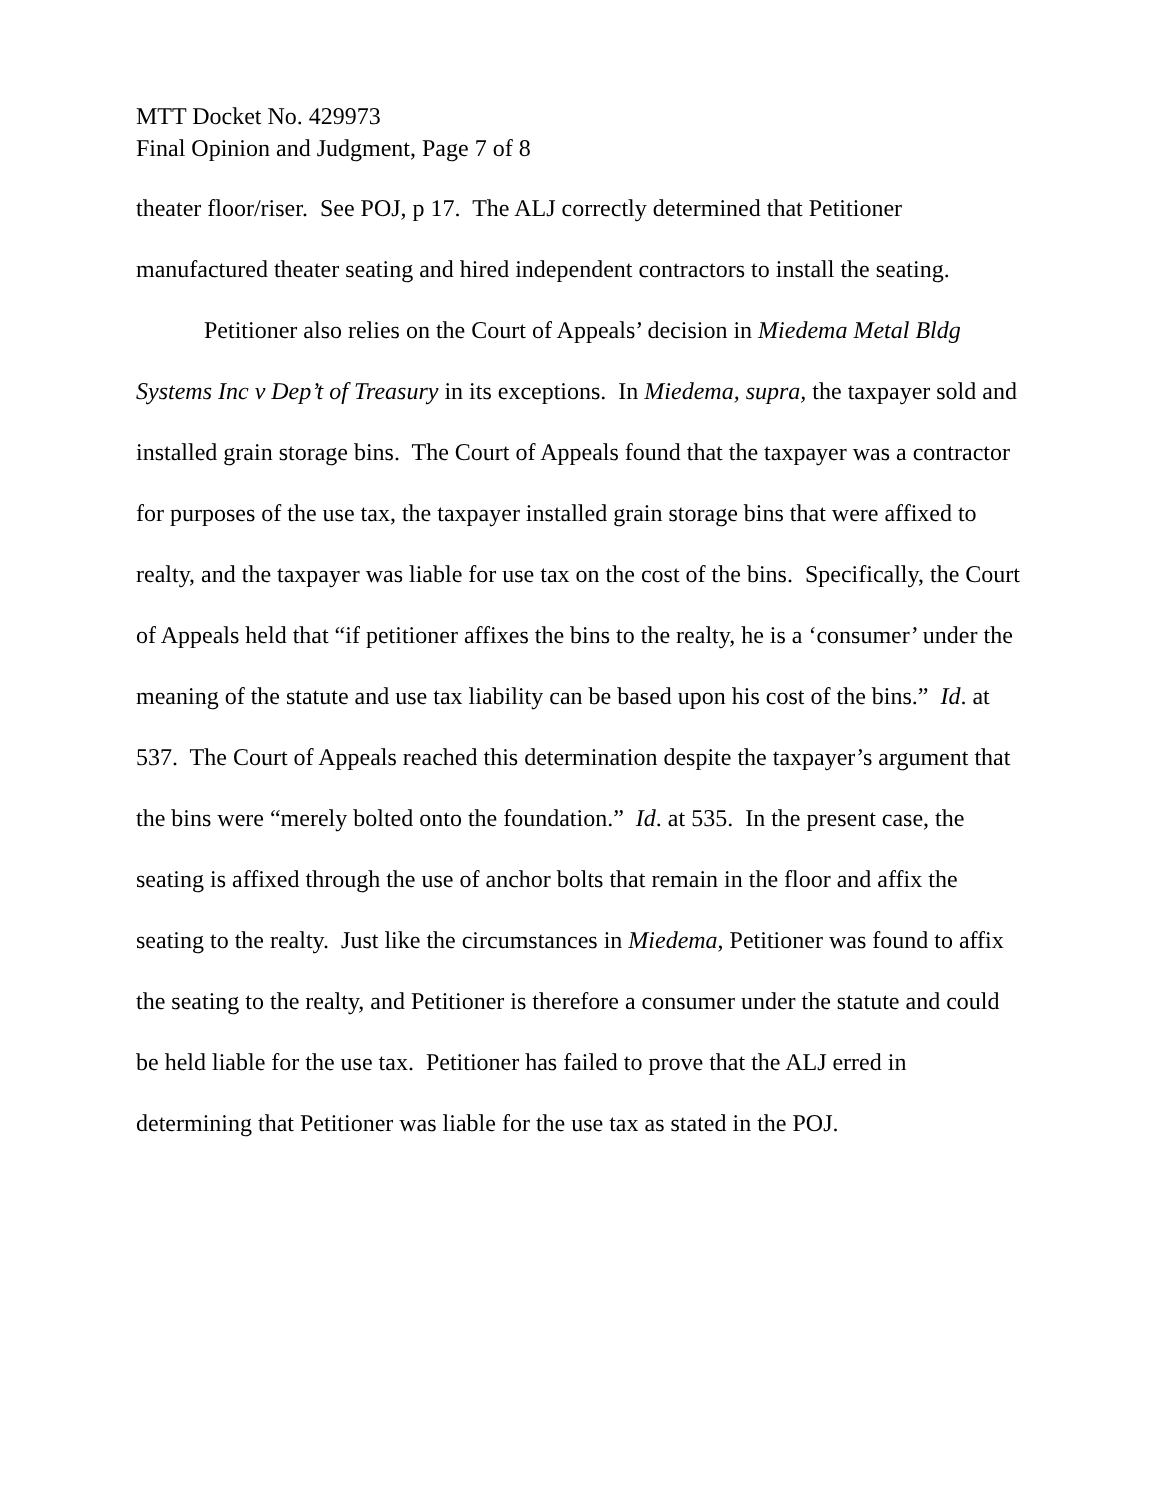MTT Docket No. 429973
Final Opinion and Judgment, Page 7 of 8
theater floor/riser. See POJ, p 17. The ALJ correctly determined that Petitioner manufactured theater seating and hired independent contractors to install the seating.
Petitioner also relies on the Court of Appeals’ decision in Miedema Metal Bldg Systems Inc v Dep’t of Treasury in its exceptions. In Miedema, supra, the taxpayer sold and installed grain storage bins. The Court of Appeals found that the taxpayer was a contractor for purposes of the use tax, the taxpayer installed grain storage bins that were affixed to realty, and the taxpayer was liable for use tax on the cost of the bins. Specifically, the Court of Appeals held that “if petitioner affixes the bins to the realty, he is a ‘consumer’ under the meaning of the statute and use tax liability can be based upon his cost of the bins.” Id. at 537. The Court of Appeals reached this determination despite the taxpayer’s argument that the bins were “merely bolted onto the foundation.” Id. at 535. In the present case, the seating is affixed through the use of anchor bolts that remain in the floor and affix the seating to the realty. Just like the circumstances in Miedema, Petitioner was found to affix the seating to the realty, and Petitioner is therefore a consumer under the statute and could be held liable for the use tax. Petitioner has failed to prove that the ALJ erred in determining that Petitioner was liable for the use tax as stated in the POJ.